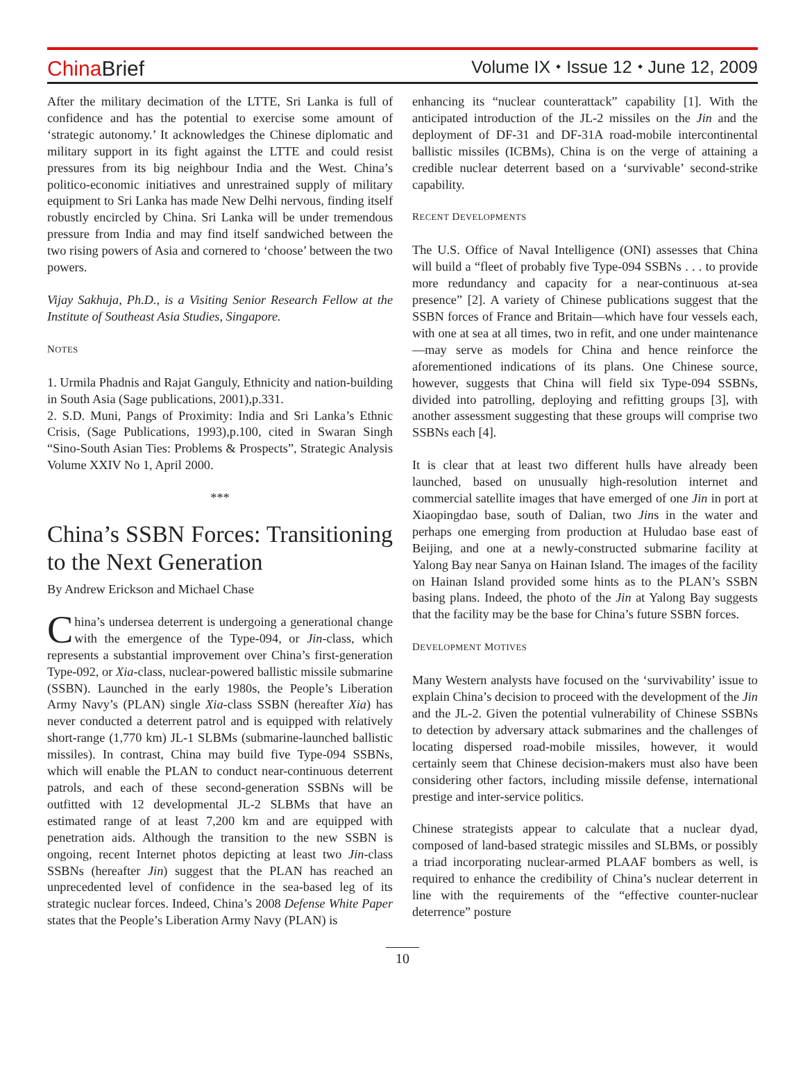China Brief
Volume IX ⬩ Issue 12 ⬩ June 12, 2009
After the military decimation of the LTTE, Sri Lanka is full of confidence and has the potential to exercise some amount of ‘strategic autonomy.’ It acknowledges the Chinese diplomatic and military support in its fight against the LTTE and could resist pressures from its big neighbour India and the West. China’s politico-economic initiatives and unrestrained supply of military equipment to Sri Lanka has made New Delhi nervous, finding itself robustly encircled by China. Sri Lanka will be under tremendous pressure from India and may find itself sandwiched between the two rising powers of Asia and cornered to ‘choose’ between the two powers.
Vijay Sakhuja, Ph.D., is a Visiting Senior Research Fellow at the Institute of Southeast Asia Studies, Singapore.
NOTES
1. Urmila Phadnis and Rajat Ganguly, Ethnicity and nation-building in South Asia (Sage publications, 2001),p.331.
2. S.D. Muni, Pangs of Proximity: India and Sri Lanka’s Ethnic Crisis, (Sage Publications, 1993),p.100, cited in Swaran Singh “Sino-South Asian Ties: Problems & Prospects”, Strategic Analysis Volume XXIV No 1, April 2000.
***
China’s SSBN Forces: Transitioning to the Next Generation
By Andrew Erickson and Michael Chase
China’s undersea deterrent is undergoing a generational change with the emergence of the Type-094, or Jin-class, which represents a substantial improvement over China’s first-generation Type-092, or Xia-class, nuclear-powered ballistic missile submarine (SSBN). Launched in the early 1980s, the People’s Liberation Army Navy’s (PLAN) single Xia-class SSBN (hereafter Xia) has never conducted a deterrent patrol and is equipped with relatively short-range (1,770 km) JL-1 SLBMs (submarine-launched ballistic missiles). In contrast, China may build five Type-094 SSBNs, which will enable the PLAN to conduct near-continuous deterrent patrols, and each of these second-generation SSBNs will be outfitted with 12 developmental JL-2 SLBMs that have an estimated range of at least 7,200 km and are equipped with penetration aids. Although the transition to the new SSBN is ongoing, recent Internet photos depicting at least two Jin-class SSBNs (hereafter Jin) suggest that the PLAN has reached an unprecedented level of confidence in the sea-based leg of its strategic nuclear forces. Indeed, China’s 2008 Defense White Paper states that the People’s Liberation Army Navy (PLAN) is
enhancing its “nuclear counterattack” capability [1]. With the anticipated introduction of the JL-2 missiles on the Jin and the deployment of DF-31 and DF-31A road-mobile intercontinental ballistic missiles (ICBMs), China is on the verge of attaining a credible nuclear deterrent based on a ‘survivable’ second-strike capability.
RECENT DEVELOPMENTS
The U.S. Office of Naval Intelligence (ONI) assesses that China will build a “fleet of probably five Type-094 SSBNs . . . to provide more redundancy and capacity for a near-continuous at-sea presence” [2]. A variety of Chinese publications suggest that the SSBN forces of France and Britain—which have four vessels each, with one at sea at all times, two in refit, and one under maintenance—may serve as models for China and hence reinforce the aforementioned indications of its plans. One Chinese source, however, suggests that China will field six Type-094 SSBNs, divided into patrolling, deploying and refitting groups [3], with another assessment suggesting that these groups will comprise two SSBNs each [4].
It is clear that at least two different hulls have already been launched, based on unusually high-resolution internet and commercial satellite images that have emerged of one Jin in port at Xiaopingdao base, south of Dalian, two Jins in the water and perhaps one emerging from production at Huludao base east of Beijing, and one at a newly-constructed submarine facility at Yalong Bay near Sanya on Hainan Island. The images of the facility on Hainan Island provided some hints as to the PLAN’s SSBN basing plans. Indeed, the photo of the Jin at Yalong Bay suggests that the facility may be the base for China’s future SSBN forces.
DEVELOPMENT MOTIVES
Many Western analysts have focused on the ‘survivability’ issue to explain China’s decision to proceed with the development of the Jin and the JL-2. Given the potential vulnerability of Chinese SSBNs to detection by adversary attack submarines and the challenges of locating dispersed road-mobile missiles, however, it would certainly seem that Chinese decision-makers must also have been considering other factors, including missile defense, international prestige and inter-service politics.
Chinese strategists appear to calculate that a nuclear dyad, composed of land-based strategic missiles and SLBMs, or possibly a triad incorporating nuclear-armed PLAAF bombers as well, is required to enhance the credibility of China’s nuclear deterrent in line with the requirements of the “effective counter-nuclear deterrence” posture
10